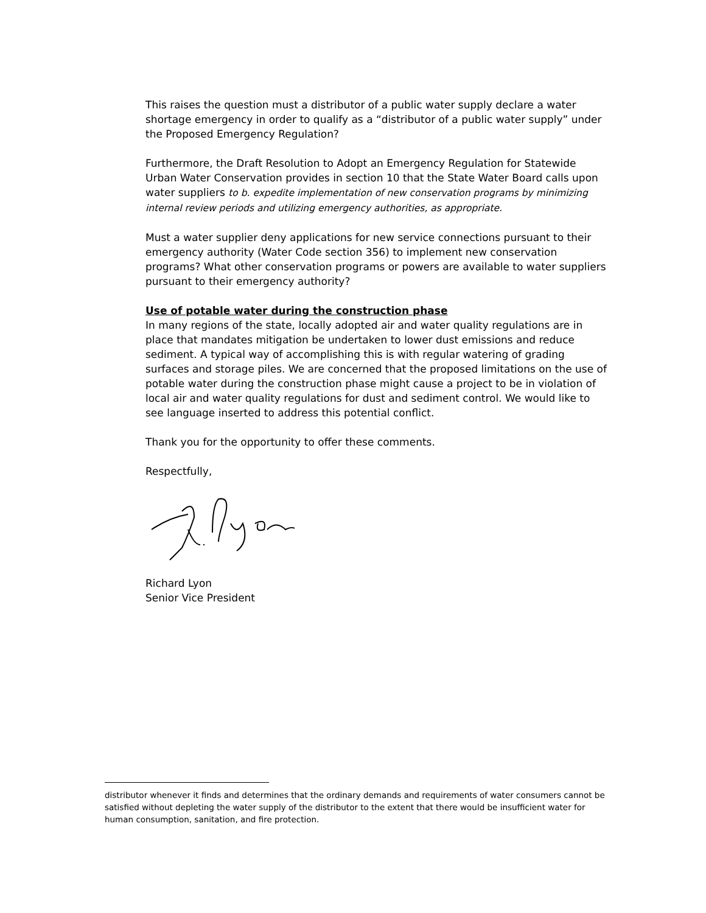This raises the question must a distributor of a public water supply declare a water shortage emergency in order to qualify as a “distributor of a public water supply” under the Proposed Emergency Regulation?
Furthermore, the Draft Resolution to Adopt an Emergency Regulation for Statewide Urban Water Conservation provides in section 10 that the State Water Board calls upon water suppliers to b. expedite implementation of new conservation programs by minimizing internal review periods and utilizing emergency authorities, as appropriate.
Must a water supplier deny applications for new service connections pursuant to their emergency authority (Water Code section 356) to implement new conservation programs? What other conservation programs or powers are available to water suppliers pursuant to their emergency authority?
Use of potable water during the construction phase
In many regions of the state, locally adopted air and water quality regulations are in place that mandates mitigation be undertaken to lower dust emissions and reduce sediment. A typical way of accomplishing this is with regular watering of grading surfaces and storage piles. We are concerned that the proposed limitations on the use of potable water during the construction phase might cause a project to be in violation of local air and water quality regulations for dust and sediment control. We would like to see language inserted to address this potential conflict.
Thank you for the opportunity to offer these comments.
Respectfully,
Richard Lyon
Senior Vice President
distributor whenever it finds and determines that the ordinary demands and requirements of water consumers cannot be satisfied without depleting the water supply of the distributor to the extent that there would be insufficient water for human consumption, sanitation, and fire protection.